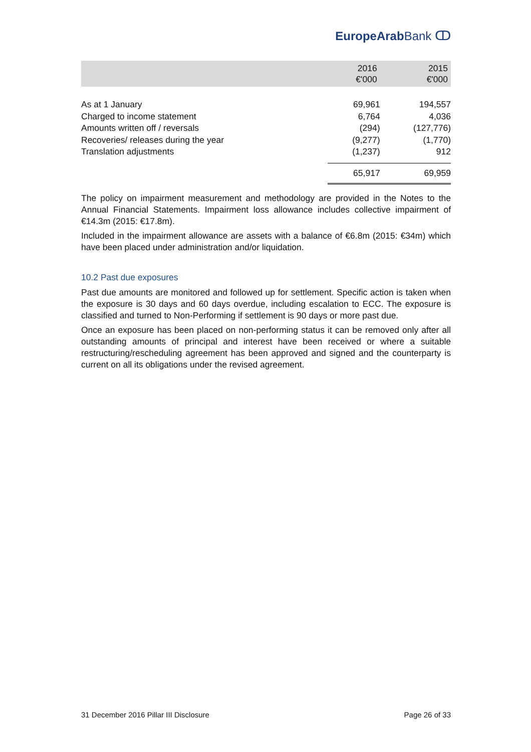EuropeArab Bank ↀ
| | 2016 €'000 | 2015 €'000 |
| --- | --- | --- |
| As at 1 January | 69,961 | 194,557 |
| Charged to income statement | 6,764 | 4,036 |
| Amounts written off / reversals | (294) | (127,776) |
| Recoveries/ releases during the year | (9,277) | (1,770) |
| Translation adjustments | (1,237) | 912 |
| | 65,917 | 69,959 |
The policy on impairment measurement and methodology are provided in the Notes to the Annual Financial Statements. Impairment loss allowance includes collective impairment of €14.3m (2015: €17.8m).
Included in the impairment allowance are assets with a balance of €6.8m (2015: €34m) which have been placed under administration and/or liquidation.
10.2 Past due exposures
Past due amounts are monitored and followed up for settlement. Specific action is taken when the exposure is 30 days and 60 days overdue, including escalation to ECC. The exposure is classified and turned to Non-Performing if settlement is 90 days or more past due.
Once an exposure has been placed on non-performing status it can be removed only after all outstanding amounts of principal and interest have been received or where a suitable restructuring/rescheduling agreement has been approved and signed and the counterparty is current on all its obligations under the revised agreement.
31 December 2016 Pillar III Disclosure Page 26 of 33